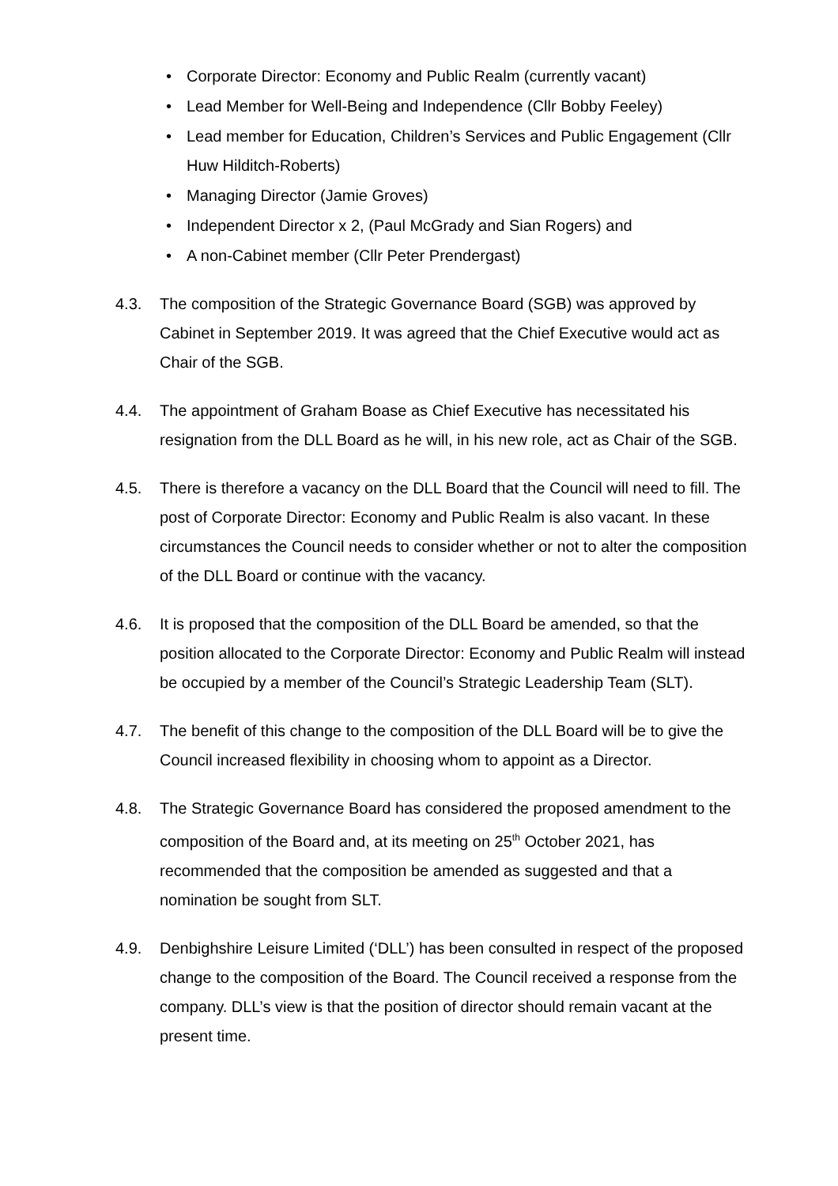• Corporate Director: Economy and Public Realm (currently vacant)
• Lead Member for Well-Being and Independence (Cllr Bobby Feeley)
• Lead member for Education, Children’s Services and Public Engagement (Cllr Huw Hilditch-Roberts)
• Managing Director (Jamie Groves)
• Independent Director x 2, (Paul McGrady and Sian Rogers) and
• A non-Cabinet member (Cllr Peter Prendergast)
4.3. The composition of the Strategic Governance Board (SGB) was approved by Cabinet in September 2019. It was agreed that the Chief Executive would act as Chair of the SGB.
4.4. The appointment of Graham Boase as Chief Executive has necessitated his resignation from the DLL Board as he will, in his new role, act as Chair of the SGB.
4.5. There is therefore a vacancy on the DLL Board that the Council will need to fill. The post of Corporate Director: Economy and Public Realm is also vacant. In these circumstances the Council needs to consider whether or not to alter the composition of the DLL Board or continue with the vacancy.
4.6. It is proposed that the composition of the DLL Board be amended, so that the position allocated to the Corporate Director: Economy and Public Realm will instead be occupied by a member of the Council’s Strategic Leadership Team (SLT).
4.7. The benefit of this change to the composition of the DLL Board will be to give the Council increased flexibility in choosing whom to appoint as a Director.
4.8. The Strategic Governance Board has considered the proposed amendment to the composition of the Board and, at its meeting on 25<sup>th</sup> October 2021, has recommended that the composition be amended as suggested and that a nomination be sought from SLT.
4.9. Denbighshire Leisure Limited (‘DLL’) has been consulted in respect of the proposed change to the composition of the Board. The Council received a response from the company. DLL’s view is that the position of director should remain vacant at the present time.